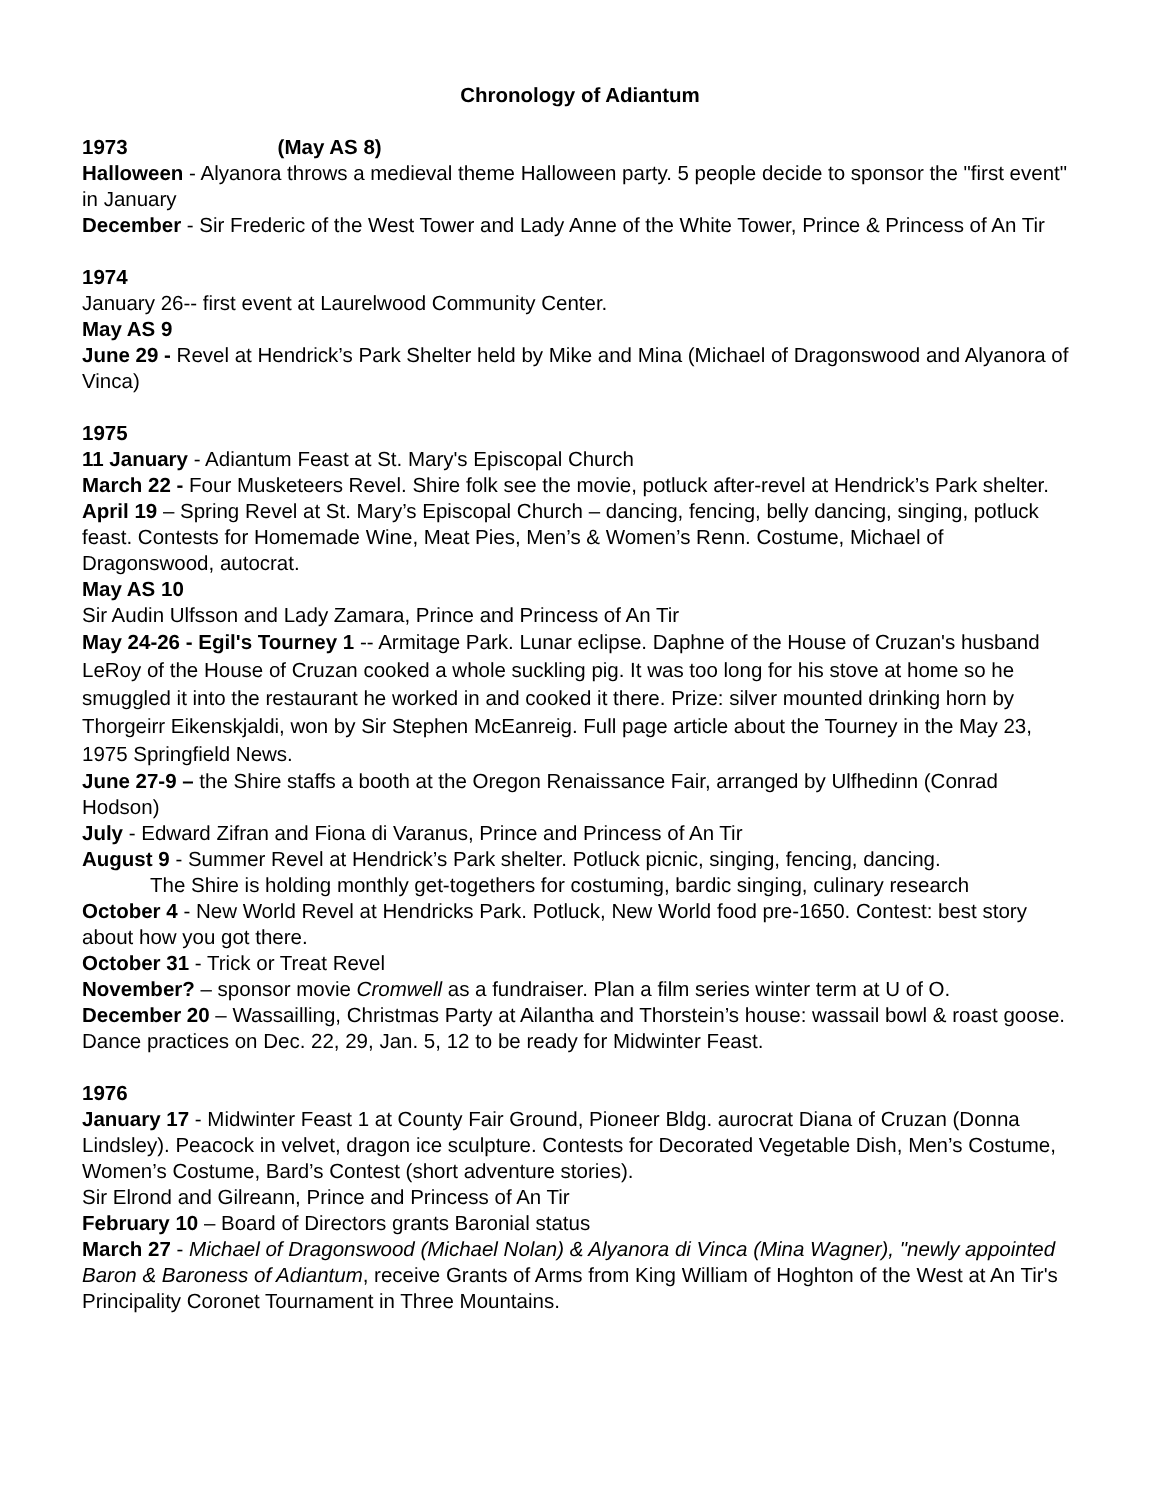Chronology of Adiantum
1973 (May AS 8)
Halloween - Alyanora throws a medieval theme Halloween party. 5 people decide to sponsor the "first event" in January
December - Sir Frederic of the West Tower and Lady Anne of the White Tower, Prince & Princess of An Tir
1974
January 26-- first event at Laurelwood Community Center.
May AS 9
June 29 - Revel at Hendrick’s Park Shelter held by Mike and Mina (Michael of Dragonswood and Alyanora of Vinca)
1975
11 January - Adiantum Feast at St. Mary's Episcopal Church
March 22 - Four Musketeers Revel. Shire folk see the movie, potluck after-revel at Hendrick’s Park shelter.
April 19 – Spring Revel at St. Mary’s Episcopal Church – dancing, fencing, belly dancing, singing, potluck feast. Contests for Homemade Wine, Meat Pies, Men’s & Women’s Renn. Costume, Michael of Dragonswood, autocrat.
May AS 10
Sir Audin Ulfsson and Lady Zamara, Prince and Princess of An Tir
May 24-26 - Egil's Tourney 1 -- Armitage Park. Lunar eclipse. Daphne of the House of Cruzan's husband LeRoy of the House of Cruzan cooked a whole suckling pig. It was too long for his stove at home so he smuggled it into the restaurant he worked in and cooked it there. Prize: silver mounted drinking horn by Thorgeirr Eikenskjaldi, won by Sir Stephen McEanreig. Full page article about the Tourney in the May 23, 1975 Springfield News.
June 27-9 – the Shire staffs a booth at the Oregon Renaissance Fair, arranged by Ulfhedinn (Conrad Hodson)
July - Edward Zifran and Fiona di Varanus, Prince and Princess of An Tir
August 9 - Summer Revel at Hendrick’s Park shelter. Potluck picnic, singing, fencing, dancing.
The Shire is holding monthly get-togethers for costuming, bardic singing, culinary research
October 4 - New World Revel at Hendricks Park. Potluck, New World food pre-1650. Contest: best story about how you got there.
October 31 - Trick or Treat Revel
November? – sponsor movie Cromwell as a fundraiser. Plan a film series winter term at U of O.
December 20 – Wassailling, Christmas Party at Ailantha and Thorstein’s house: wassail bowl & roast goose. Dance practices on Dec. 22, 29, Jan. 5, 12 to be ready for Midwinter Feast.
1976
January 17 - Midwinter Feast 1 at County Fair Ground, Pioneer Bldg. aurocrat Diana of Cruzan (Donna Lindsley). Peacock in velvet, dragon ice sculpture. Contests for Decorated Vegetable Dish, Men’s Costume, Women’s Costume, Bard’s Contest (short adventure stories).
Sir Elrond and Gilreann, Prince and Princess of An Tir
February 10 – Board of Directors grants Baronial status
March 27 - Michael of Dragonswood (Michael Nolan) & Alyanora di Vinca (Mina Wagner), "newly appointed Baron & Baroness of Adiantum, receive Grants of Arms from King William of Hoghton of the West at An Tir's Principality Coronet Tournament in Three Mountains.